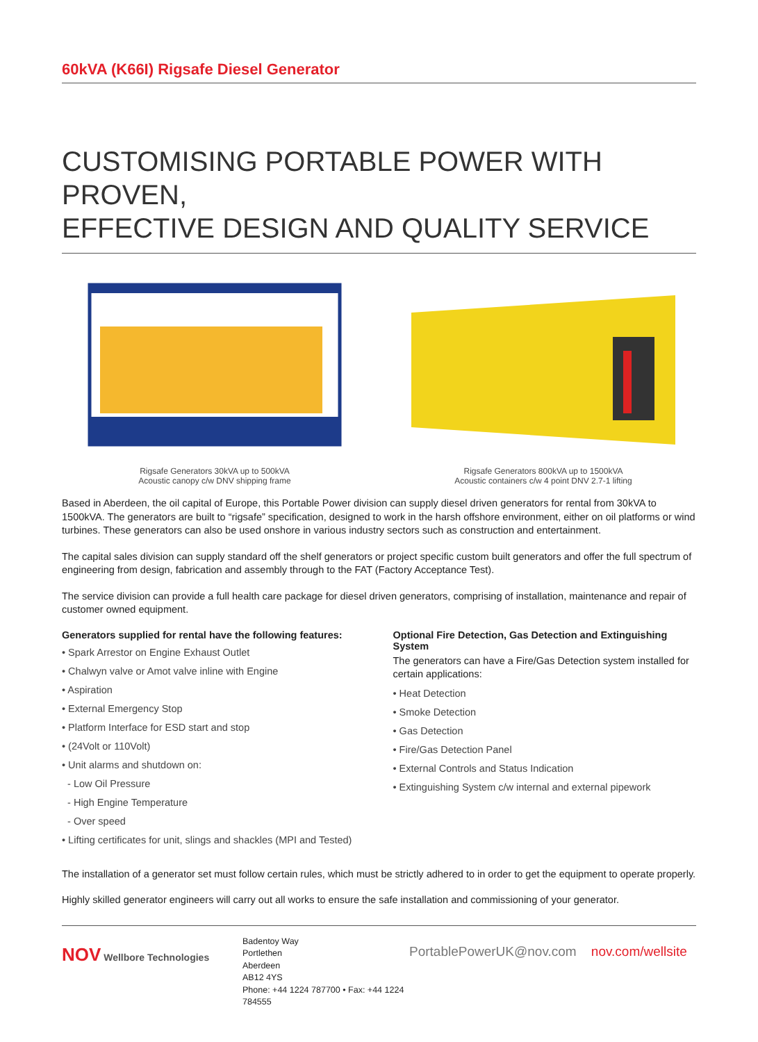60kVA (K66I) Rigsafe Diesel Generator
CUSTOMISING PORTABLE POWER WITH PROVEN,
EFFECTIVE DESIGN AND QUALITY SERVICE
Rigsafe Generators 30kVA up to 500kVA
Acoustic canopy c/w DNV shipping frame
Rigsafe Generators 800kVA up to 1500kVA
Acoustic containers c/w 4 point DNV 2.7-1 lifting
Based in Aberdeen, the oil capital of Europe, this Portable Power division can supply diesel driven generators for rental from 30kVA to 1500kVA. The generators are built to “rigsafe” specification, designed to work in the harsh offshore environment, either on oil platforms or wind turbines. These generators can also be used onshore in various industry sectors such as construction and entertainment.
The capital sales division can supply standard off the shelf generators or project specific custom built generators and offer the full spectrum of engineering from design, fabrication and assembly through to the FAT (Factory Acceptance Test).
The service division can provide a full health care package for diesel driven generators, comprising of installation, maintenance and repair of customer owned equipment.
Generators supplied for rental have the following features:
• Spark Arrestor on Engine Exhaust Outlet
• Chalwyn valve or Amot valve inline with Engine
• Aspiration
• External Emergency Stop
• Platform Interface for ESD start and stop
• (24Volt or 110Volt)
• Unit alarms and shutdown on:
- Low Oil Pressure
- High Engine Temperature
- Over speed
• Lifting certificates for unit, slings and shackles (MPI and Tested)
Optional Fire Detection, Gas Detection and Extinguishing System
The generators can have a Fire/Gas Detection system installed for certain applications:
• Heat Detection
• Smoke Detection
• Gas Detection
• Fire/Gas Detection Panel
• External Controls and Status Indication
• Extinguishing System c/w internal and external pipework
The installation of a generator set must follow certain rules, which must be strictly adhered to in order to get the equipment to operate properly.
Highly skilled generator engineers will carry out all works to ensure the safe installation and commissioning of your generator.
NOV Wellbore Technologies
Badentoy Way
Portlethen
Aberdeen
AB12 4YS
Phone: +44 1224 787700 • Fax: +44 1224 784555
PortablePowerUK@nov.com nov.com/wellsite